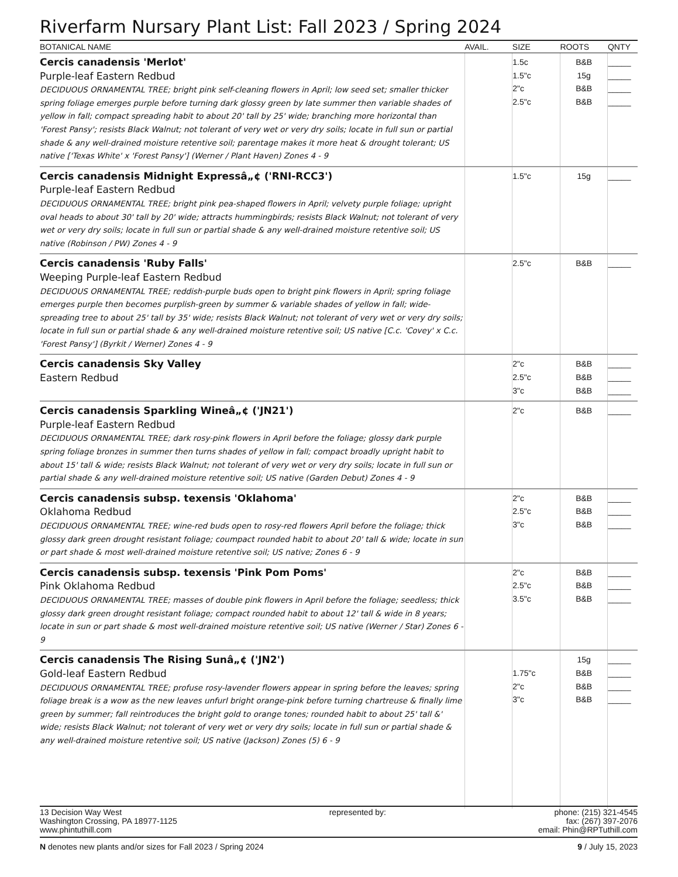Riverfarm Nursary Plant List: Fall 2023 / Spring 2024
| BOTANICAL NAME | AVAIL. | SIZE | ROOTS | QNTY |
| --- | --- | --- | --- | --- |
| Cercis canadensis 'Merlot' Purple-leaf Eastern Redbud DECIDUOUS ORNAMENTAL TREE; bright pink self-cleaning flowers in April; low seed set; smaller thicker spring foliage emerges purple before turning dark glossy green by late summer then variable shades of yellow in fall; compact spreading habit to about 20' tall by 25' wide; branching more horizontal than 'Forest Pansy'; resists Black Walnut; not tolerant of very wet or very dry soils; locate in full sun or partial shade & any well-drained moisture retentive soil; parentage makes it more heat & drought tolerant; US native ['Texas White' x 'Forest Pansy'] (Werner / Plant Haven) Zones 4 - 9 | | 1.5c 1.5"c 2"c 2.5"c | B&B 15g B&B B&B | _____ _____ _____ _____ |
| Cercis canadensis Midnight Expressâ„¢ ('RNI-RCC3') Purple-leaf Eastern Redbud DECIDUOUS ORNAMENTAL TREE; bright pink pea-shaped flowers in April; velvety purple foliage; upright oval heads to about 30' tall by 20' wide; attracts hummingbirds; resists Black Walnut; not tolerant of very wet or very dry soils; locate in full sun or partial shade & any well-drained moisture retentive soil; US native (Robinson / PW) Zones 4 - 9 | | 1.5"c | 15g | _____ |
| Cercis canadensis 'Ruby Falls' Weeping Purple-leaf Eastern Redbud DECIDUOUS ORNAMENTAL TREE; reddish-purple buds open to bright pink flowers in April; spring foliage emerges purple then becomes purplish-green by summer & variable shades of yellow in fall; wide-spreading tree to about 25' tall by 35' wide; resists Black Walnut; not tolerant of very wet or very dry soils; locate in full sun or partial shade & any well-drained moisture retentive soil; US native [C.c. 'Covey' x C.c. 'Forest Pansy'] (Byrkit / Werner) Zones 4 - 9 | | 2.5"c | B&B | _____ |
| Cercis canadensis Sky Valley Eastern Redbud | | 2"c 2.5"c 3"c | B&B B&B B&B | _____ _____ _____ |
| Cercis canadensis Sparkling Wineâ„¢ ('JN21') Purple-leaf Eastern Redbud DECIDUOUS ORNAMENTAL TREE; dark rosy-pink flowers in April before the foliage; glossy dark purple spring foliage bronzes in summer then turns shades of yellow in fall; compact broadly upright habit to about 15' tall & wide; resists Black Walnut; not tolerant of very wet or very dry soils; locate in full sun or partial shade & any well-drained moisture retentive soil; US native (Garden Debut) Zones 4 - 9 | | 2"c | B&B | _____ |
| Cercis canadensis subsp. texensis 'Oklahoma' Oklahoma Redbud DECIDUOUS ORNAMENTAL TREE; wine-red buds open to rosy-red flowers April before the foliage; thick glossy dark green drought resistant foliage; coumpact rounded habit to about 20' tall & wide; locate in sun or part shade & most well-drained moisture retentive soil; US native; Zones 6 - 9 | | 2"c 2.5"c 3"c | B&B B&B B&B | _____ _____ _____ |
| Cercis canadensis subsp. texensis 'Pink Pom Poms' Pink Oklahoma Redbud DECIDUOUS ORNAMENTAL TREE; masses of double pink flowers in April before the foliage; seedless; thick glossy dark green drought resistant foliage; compact rounded habit to about 12' tall & wide in 8 years; locate in sun or part shade & most well-drained moisture retentive soil; US native (Werner / Star) Zones 6 - 9 | | 2"c 2.5"c 3.5"c | B&B B&B B&B | _____ _____ _____ |
| Cercis canadensis The Rising Sunâ„¢ ('JN2') Gold-leaf Eastern Redbud DECIDUOUS ORNAMENTAL TREE; profuse rosy-lavender flowers appear in spring before the leaves; spring foliage break is a wow as the new leaves unfurl bright orange-pink before turning chartreuse & finally lime green by summer; fall reintroduces the bright gold to orange tones; rounded habit to about 25' tall &' wide; resists Black Walnut; not tolerant of very wet or very dry soils; locate in full sun or partial shade & any well-drained moisture retentive soil; US native (Jackson) Zones (5) 6 - 9 | | 1.75"c 2"c 3"c | 15g B&B B&B B&B | _____ _____ _____ _____ |
13 Decision Way West
Washington Crossing, PA 18977-1125
www.phintuthill.com
represented by: phone: (215) 321-4545
fax: (267) 397-2076
email: Phin@RPTuthill.com
N denotes new plants and/or sizes for Fall 2023 / Spring 2024
9 / July 15, 2023